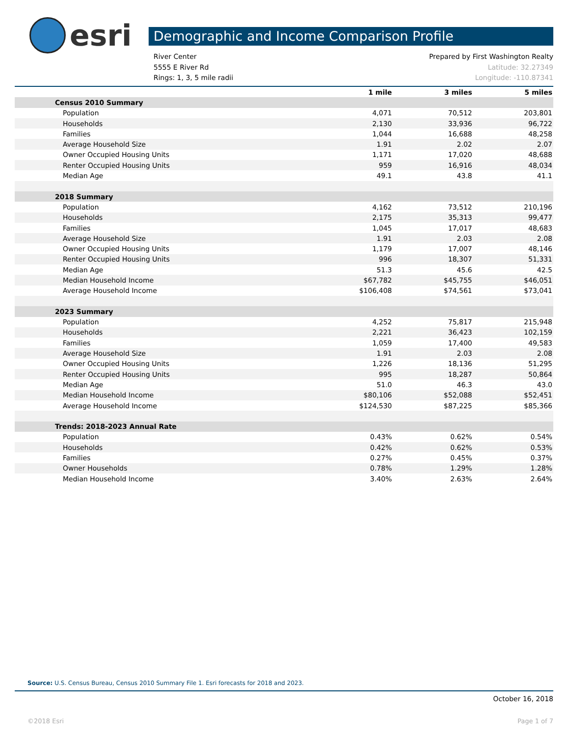esri Demographic and Income Comparison Profile
River Center Prepared by First Washington Realty
5555 E River Rd Latitude: 32.27349
Rings: 1, 3, 5 mile radii Longitude: -110.87341
| | 1 mile | 3 miles | 5 miles |
| --- | --- | --- | --- |
| Census 2010 Summary | | | |
| Population | 4,071 | 70,512 | 203,801 |
| Households | 2,130 | 33,936 | 96,722 |
| Families | 1,044 | 16,688 | 48,258 |
| Average Household Size | 1.91 | 2.02 | 2.07 |
| Owner Occupied Housing Units | 1,171 | 17,020 | 48,688 |
| Renter Occupied Housing Units | 959 | 16,916 | 48,034 |
| Median Age | 49.1 | 43.8 | 41.1 |
| 2018 Summary | | | |
| Population | 4,162 | 73,512 | 210,196 |
| Households | 2,175 | 35,313 | 99,477 |
| Families | 1,045 | 17,017 | 48,683 |
| Average Household Size | 1.91 | 2.03 | 2.08 |
| Owner Occupied Housing Units | 1,179 | 17,007 | 48,146 |
| Renter Occupied Housing Units | 996 | 18,307 | 51,331 |
| Median Age | 51.3 | 45.6 | 42.5 |
| Median Household Income | $67,782 | $45,755 | $46,051 |
| Average Household Income | $106,408 | $74,561 | $73,041 |
| 2023 Summary | | | |
| Population | 4,252 | 75,817 | 215,948 |
| Households | 2,221 | 36,423 | 102,159 |
| Families | 1,059 | 17,400 | 49,583 |
| Average Household Size | 1.91 | 2.03 | 2.08 |
| Owner Occupied Housing Units | 1,226 | 18,136 | 51,295 |
| Renter Occupied Housing Units | 995 | 18,287 | 50,864 |
| Median Age | 51.0 | 46.3 | 43.0 |
| Median Household Income | $80,106 | $52,088 | $52,451 |
| Average Household Income | $124,530 | $87,225 | $85,366 |
| Trends: 2018-2023 Annual Rate | | | |
| Population | 0.43% | 0.62% | 0.54% |
| Households | 0.42% | 0.62% | 0.53% |
| Families | 0.27% | 0.45% | 0.37% |
| Owner Households | 0.78% | 1.29% | 1.28% |
| Median Household Income | 3.40% | 2.63% | 2.64% |
Source: U.S. Census Bureau, Census 2010 Summary File 1. Esri forecasts for 2018 and 2023.
October 16, 2018
©2018 Esri Page 1 of 7